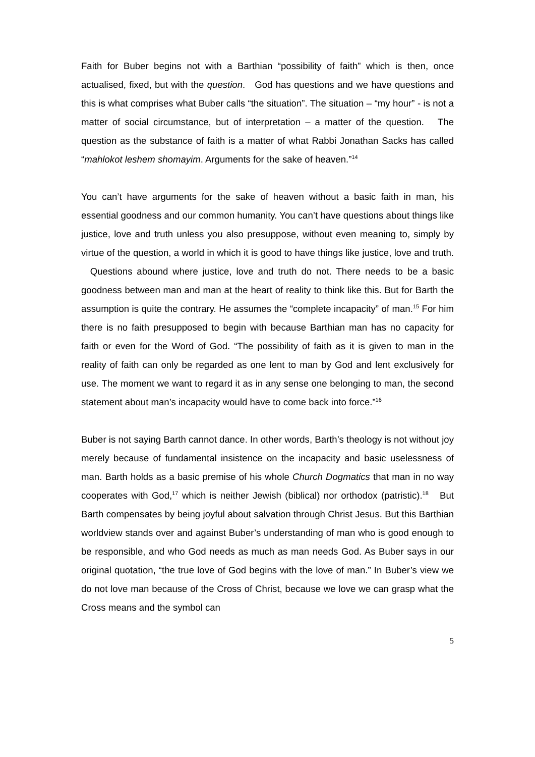Faith for Buber begins not with a Barthian “possibility of faith” which is then, once actualised, fixed, but with the question. God has questions and we have questions and this is what comprises what Buber calls “the situation”. The situation – “my hour” - is not a matter of social circumstance, but of interpretation – a matter of the question. The question as the substance of faith is a matter of what Rabbi Jonathan Sacks has called “mahlokot leshem shomayim. Arguments for the sake of heaven.”<sup>14</sup>
You can’t have arguments for the sake of heaven without a basic faith in man, his essential goodness and our common humanity. You can’t have questions about things like justice, love and truth unless you also presuppose, without even meaning to, simply by virtue of the question, a world in which it is good to have things like justice, love and truth. Questions abound where justice, love and truth do not. There needs to be a basic goodness between man and man at the heart of reality to think like this. But for Barth the assumption is quite the contrary. He assumes the “complete incapacity” of man.<sup>15</sup> For him there is no faith presupposed to begin with because Barthian man has no capacity for faith or even for the Word of God. “The possibility of faith as it is given to man in the reality of faith can only be regarded as one lent to man by God and lent exclusively for use. The moment we want to regard it as in any sense one belonging to man, the second statement about man’s incapacity would have to come back into force.”<sup>16</sup>
Buber is not saying Barth cannot dance. In other words, Barth’s theology is not without joy merely because of fundamental insistence on the incapacity and basic uselessness of man. Barth holds as a basic premise of his whole Church Dogmatics that man in no way cooperates with God,<sup>17</sup> which is neither Jewish (biblical) nor orthodox (patristic).<sup>18</sup> But Barth compensates by being joyful about salvation through Christ Jesus. But this Barthian worldview stands over and against Buber’s understanding of man who is good enough to be responsible, and who God needs as much as man needs God. As Buber says in our original quotation, “the true love of God begins with the love of man.” In Buber’s view we do not love man because of the Cross of Christ, because we love we can grasp what the Cross means and the symbol can
5